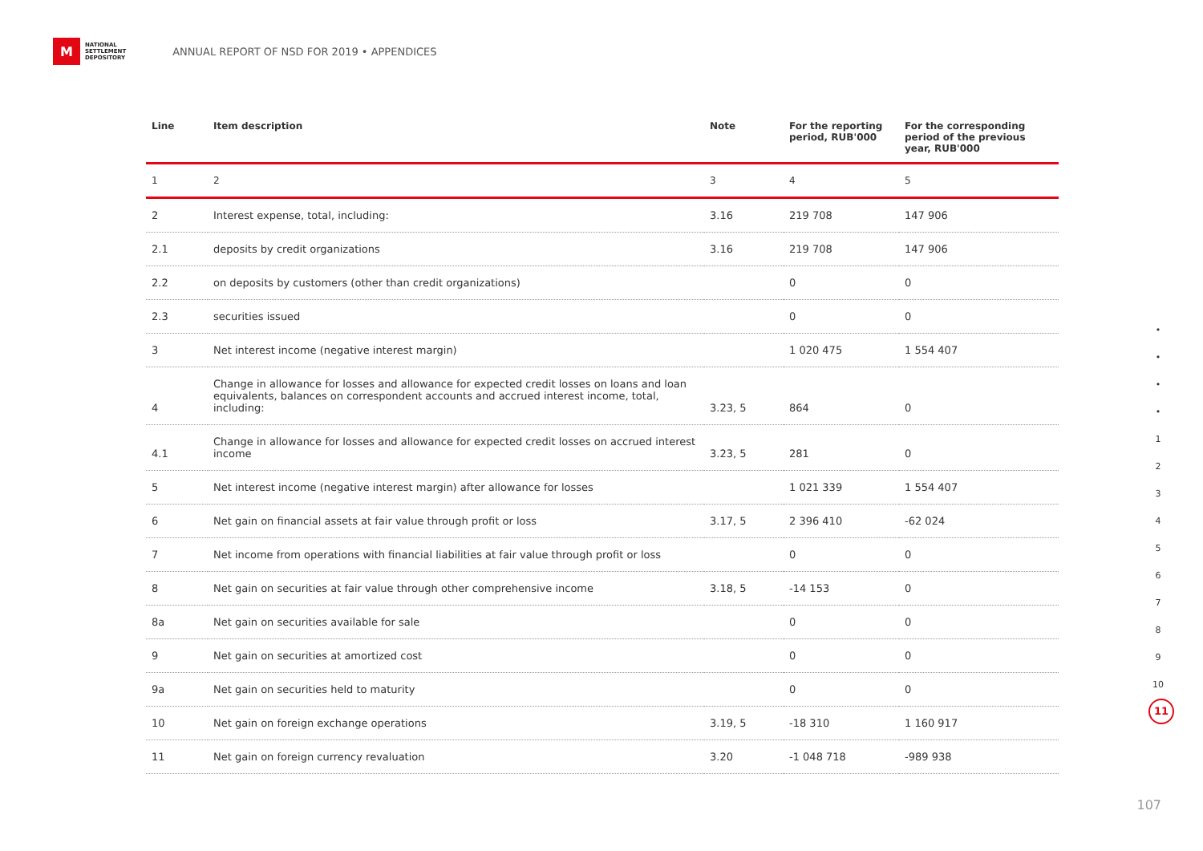M
NATIONAL
SETTLEMENT
DEPOSITORY
ANNUAL REPORT OF NSD FOR 2019 • APPENDICES
| Line | Item description | Note | For the reporting period, RUB'000 | For the corresponding period of the previous year, RUB'000 |
| --- | --- | --- | --- | --- |
| 1 | 2 | 3 | 4 | 5 |
| 2 | Interest expense, total, including: | 3.16 | 219 708 | 147 906 |
| 2.1 | deposits by credit organizations | 3.16 | 219 708 | 147 906 |
| 2.2 | on deposits by customers (other than credit organizations) | | 0 | 0 |
| 2.3 | securities issued | | 0 | 0 |
| 3 | Net interest income (negative interest margin) | | 1 020 475 | 1 554 407 |
| 4 | Change in allowance for losses and allowance for expected credit losses on loans and loan equivalents, balances on correspondent accounts and accrued interest income, total, including: | 3.23, 5 | 864 | 0 |
| 4.1 | Change in allowance for losses and allowance for expected credit losses on accrued interest income | 3.23, 5 | 281 | 0 |
| 5 | Net interest income (negative interest margin) after allowance for losses | | 1 021 339 | 1 554 407 |
| 6 | Net gain on financial assets at fair value through profit or loss | 3.17, 5 | 2 396 410 | -62 024 |
| 7 | Net income from operations with financial liabilities at fair value through profit or loss | | 0 | 0 |
| 8 | Net gain on securities at fair value through other comprehensive income | 3.18, 5 | -14 153 | 0 |
| 8a | Net gain on securities available for sale | | 0 | 0 |
| 9 | Net gain on securities at amortized cost | | 0 | 0 |
| 9a | Net gain on securities held to maturity | | 0 | 0 |
| 10 | Net gain on foreign exchange operations | 3.19, 5 | -18 310 | 1 160 917 |
| 11 | Net gain on foreign currency revaluation | 3.20 | -1 048 718 | -989 938 |
•
•
•
•
1
2
3
4
5
6
7
8
9
10
11
107